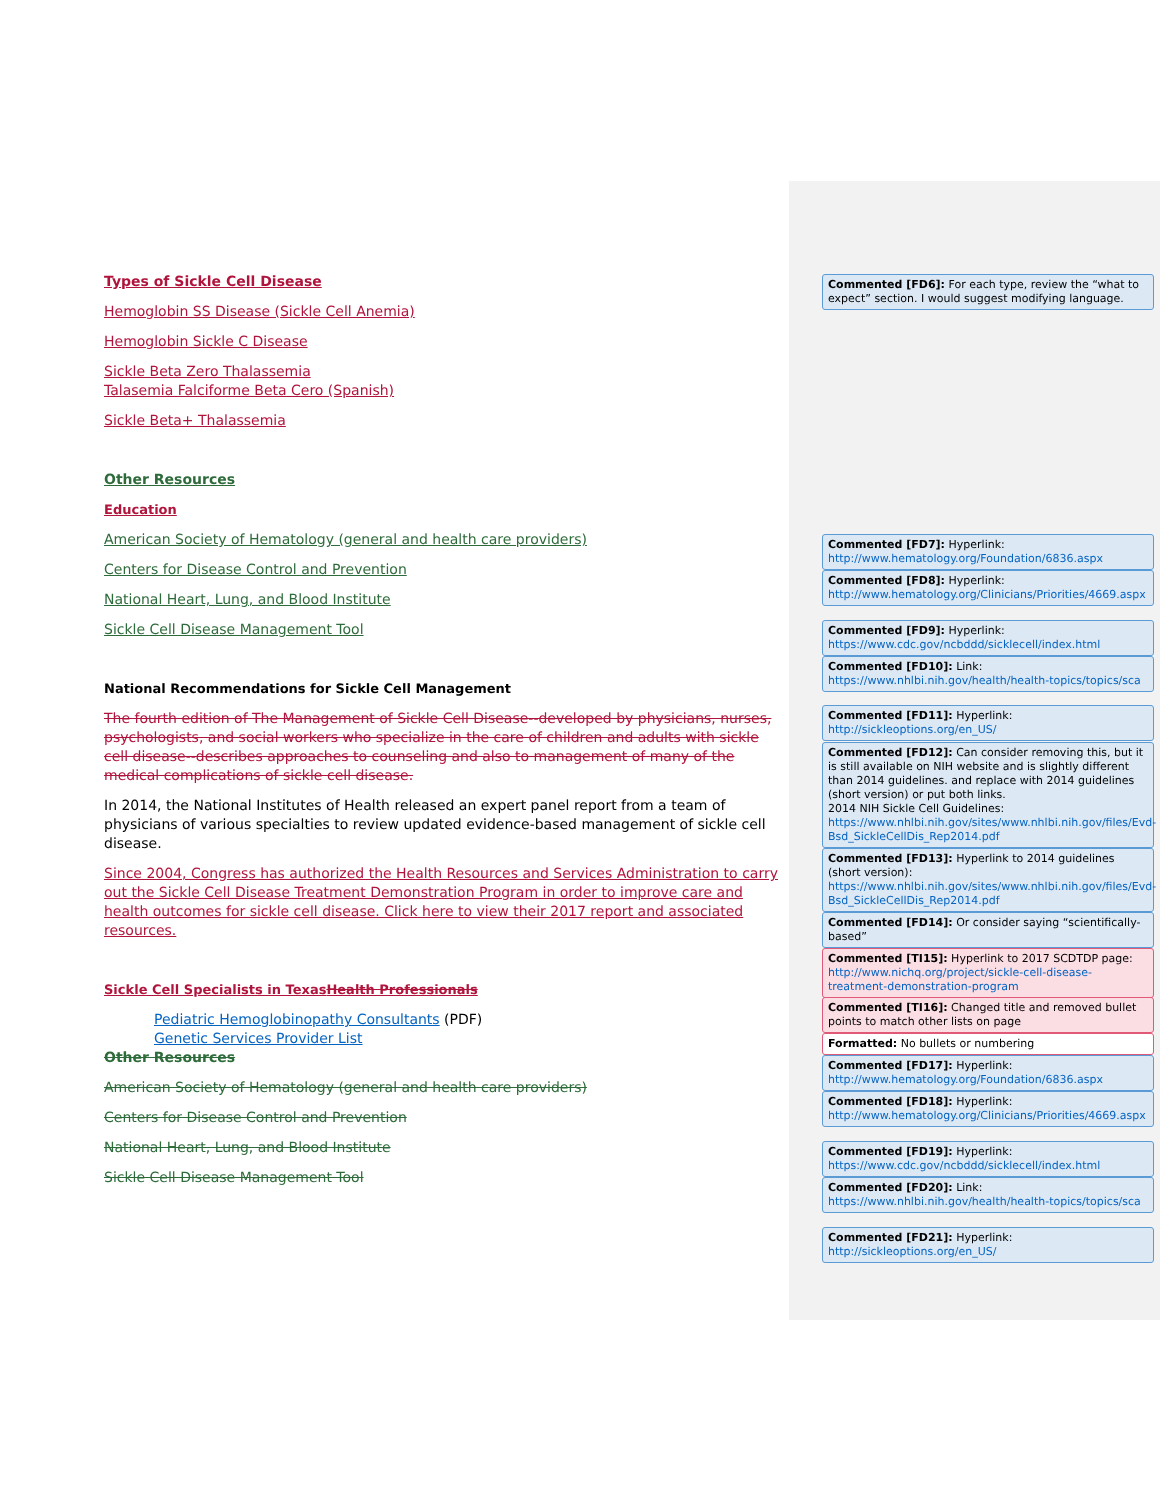Types of Sickle Cell Disease
Hemoglobin SS Disease (Sickle Cell Anemia)
Hemoglobin Sickle C Disease
Sickle Beta Zero Thalassemia
Talasemia Falciforme Beta Cero (Spanish)
Sickle Beta+ Thalassemia
Other Resources
Education
American Society of Hematology (general and health care providers)
Centers for Disease Control and Prevention
National Heart, Lung, and Blood Institute
Sickle Cell Disease Management Tool
National Recommendations for Sickle Cell Management
The fourth edition of The Management of Sickle Cell Disease--developed by physicians, nurses, psychologists, and social workers who specialize in the care of children and adults with sickle cell disease--describes approaches to counseling and also to management of many of the medical complications of sickle cell disease.
In 2014, the National Institutes of Health released an expert panel report from a team of physicians of various specialties to review updated evidence-based management of sickle cell disease.
Since 2004, Congress has authorized the Health Resources and Services Administration to carry out the Sickle Cell Disease Treatment Demonstration Program in order to improve care and health outcomes for sickle cell disease. Click here to view their 2017 report and associated resources.
Sickle Cell Specialists in TexasHealth Professionals
Pediatric Hemoglobinopathy Consultants (PDF)
Genetic Services Provider List
Other Resources
American Society of Hematology (general and health care providers)
Centers for Disease Control and Prevention
National Heart, Lung, and Blood Institute
Sickle Cell Disease Management Tool
Commented [FD6]: For each type, review the “what to expect” section. I would suggest modifying language.
Commented [FD7]: Hyperlink:
http://www.hematology.org/Foundation/6836.aspx
Commented [FD8]: Hyperlink:
http://www.hematology.org/Clinicians/Priorities/4669.aspx
Commented [FD9]: Hyperlink:
https://www.cdc.gov/ncbddd/sicklecell/index.html
Commented [FD10]: Link:
https://www.nhlbi.nih.gov/health/health-topics/topics/sca
Commented [FD11]: Hyperlink:
http://sickleoptions.org/en_US/
Commented [FD12]: Can consider removing this, but it is still available on NIH website and is slightly different than 2014 guidelines. and replace with 2014 guidelines (short version) or put both links.
2014 NIH Sickle Cell Guidelines:
https://www.nhlbi.nih.gov/sites/www.nhlbi.nih.gov/files/Evd-Bsd_SickleCellDis_Rep2014.pdf
Commented [FD13]: Hyperlink to 2014 guidelines (short version):
https://www.nhlbi.nih.gov/sites/www.nhlbi.nih.gov/files/Evd-Bsd_SickleCellDis_Rep2014.pdf
Commented [FD14]: Or consider saying “scientifically-based”
Commented [TI15]: Hyperlink to 2017 SCDTDP page: http://www.nichq.org/project/sickle-cell-disease-treatment-demonstration-program
Commented [TI16]: Changed title and removed bullet points to match other lists on page
Formatted: No bullets or numbering
Commented [FD17]: Hyperlink:
http://www.hematology.org/Foundation/6836.aspx
Commented [FD18]: Hyperlink:
http://www.hematology.org/Clinicians/Priorities/4669.aspx
Commented [FD19]: Hyperlink:
https://www.cdc.gov/ncbddd/sicklecell/index.html
Commented [FD20]: Link:
https://www.nhlbi.nih.gov/health/health-topics/topics/sca
Commented [FD21]: Hyperlink:
http://sickleoptions.org/en_US/